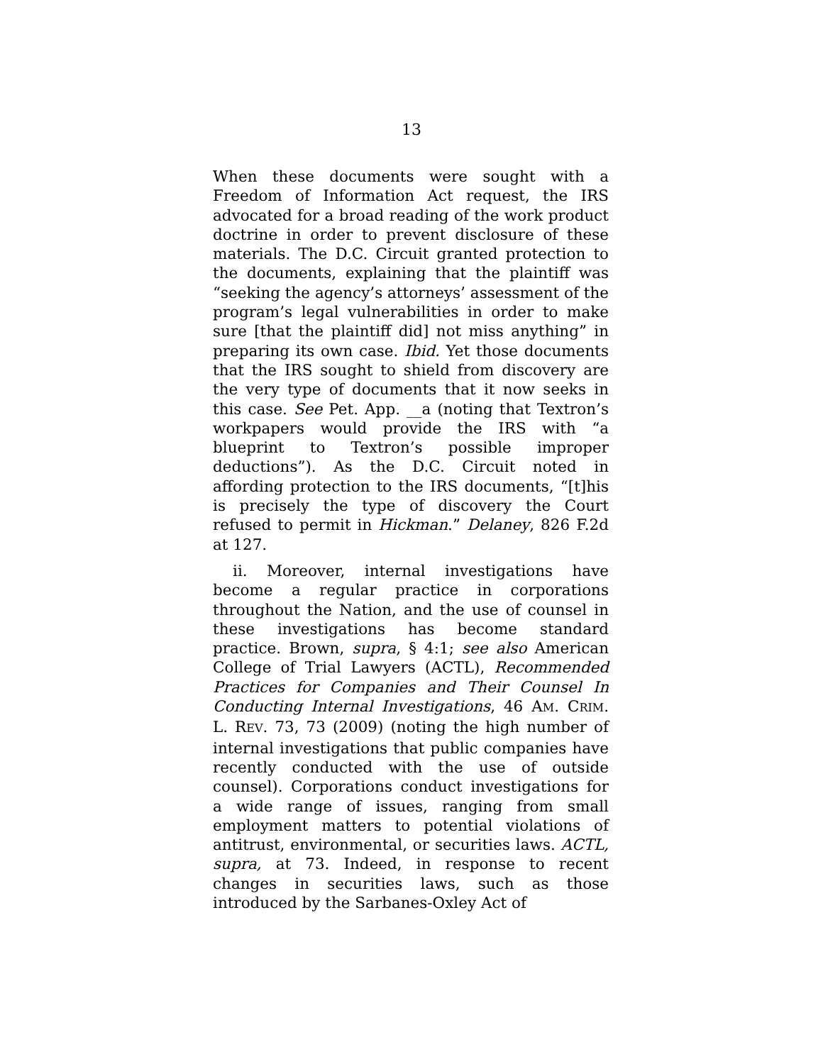13
When these documents were sought with a Freedom of Information Act request, the IRS advocated for a broad reading of the work product doctrine in order to prevent disclosure of these materials. The D.C. Circuit granted protection to the documents, explaining that the plaintiff was “seeking the agency’s attorneys’ assessment of the program’s legal vulnerabilities in order to make sure [that the plaintiff did] not miss anything” in preparing its own case. Ibid. Yet those documents that the IRS sought to shield from discovery are the very type of documents that it now seeks in this case. See Pet. App. __a (noting that Textron’s workpapers would provide the IRS with “a blueprint to Textron’s possible improper deductions”). As the D.C. Circuit noted in affording protection to the IRS documents, “[t]his is precisely the type of discovery the Court refused to permit in Hickman.” Delaney, 826 F.2d at 127.
ii. Moreover, internal investigations have become a regular practice in corporations throughout the Nation, and the use of counsel in these investigations has become standard practice. Brown, supra, § 4:1; see also American College of Trial Lawyers (ACTL), Recommended Practices for Companies and Their Counsel In Conducting Internal Investigations, 46 AM. CRIM. L. REV. 73, 73 (2009) (noting the high number of internal investigations that public companies have recently conducted with the use of outside counsel). Corporations conduct investigations for a wide range of issues, ranging from small employment matters to potential violations of antitrust, environmental, or securities laws. ACTL, supra, at 73. Indeed, in response to recent changes in securities laws, such as those introduced by the Sarbanes-Oxley Act of